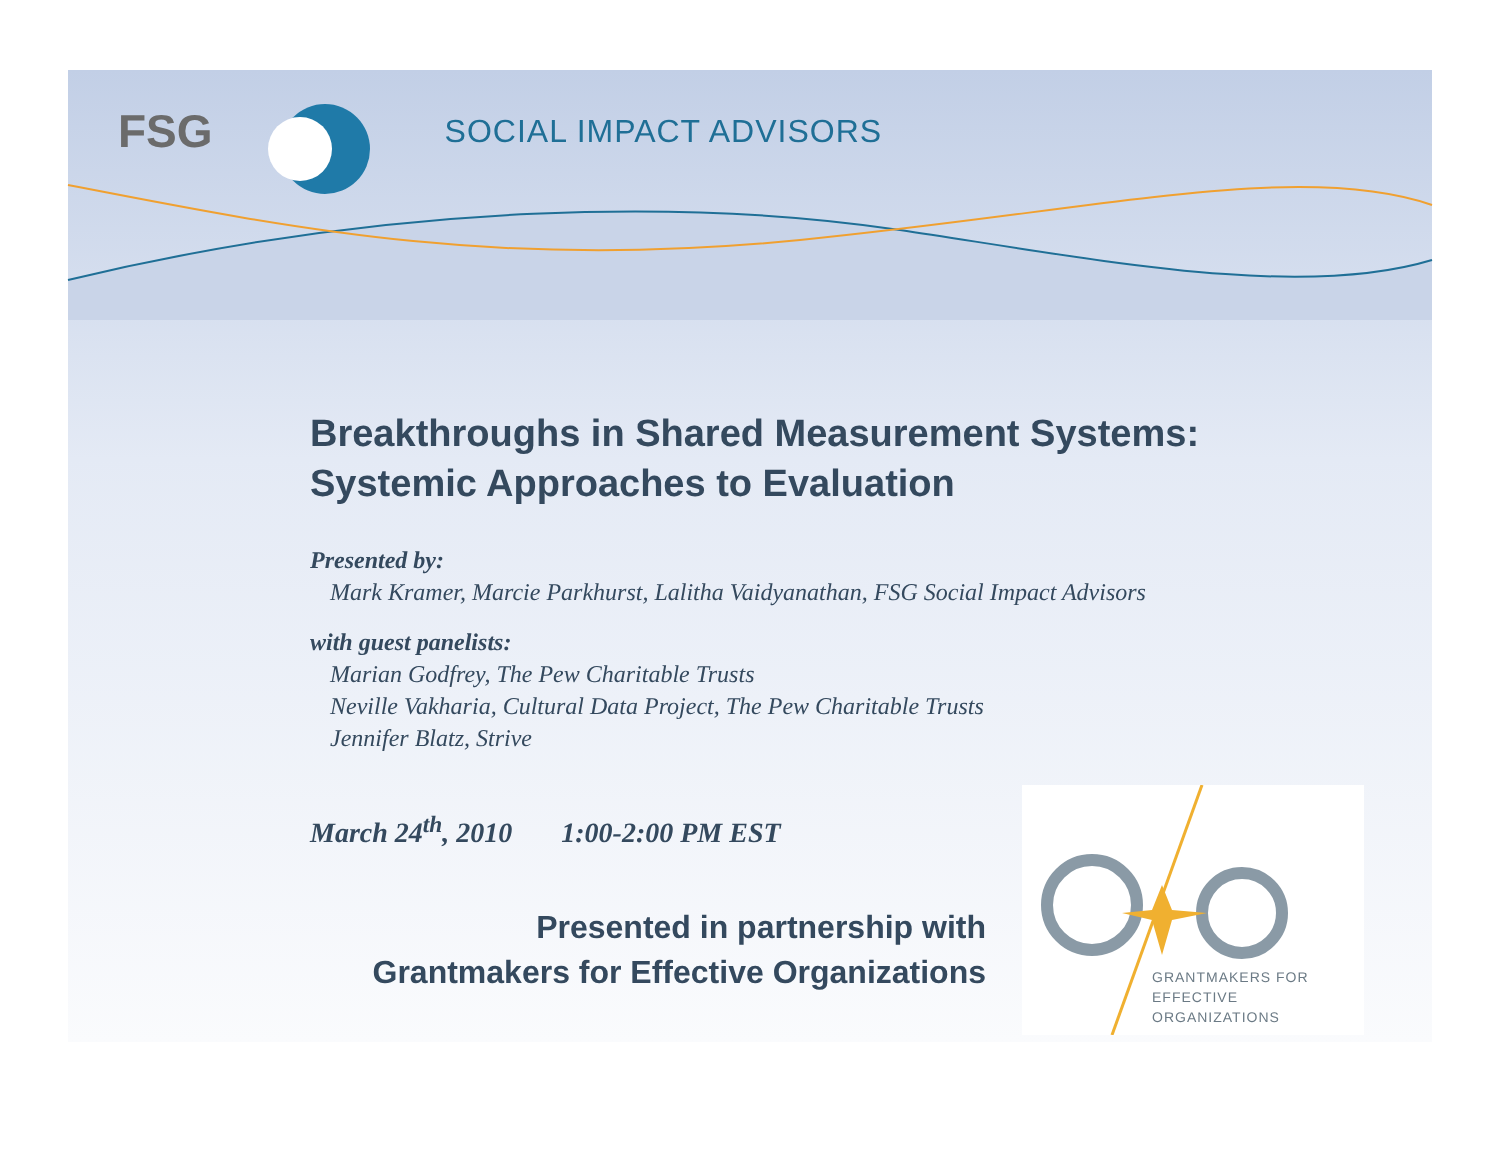FSG SOCIAL IMPACT ADVISORS
Breakthroughs in Shared Measurement Systems:
Systemic Approaches to Evaluation
Presented by:
Mark Kramer, Marcie Parkhurst, Lalitha Vaidyanathan, FSG Social Impact Advisors
with guest panelists:
Marian Godfrey, The Pew Charitable Trusts
Neville Vakharia, Cultural Data Project, The Pew Charitable Trusts
Jennifer Blatz, Strive
March 24<sup>th</sup>, 2010 1:00-2:00 PM EST
Presented in partnership with
Grantmakers for Effective Organizations
GRANTMAKERS FOR
EFFECTIVE ORGANIZATIONS